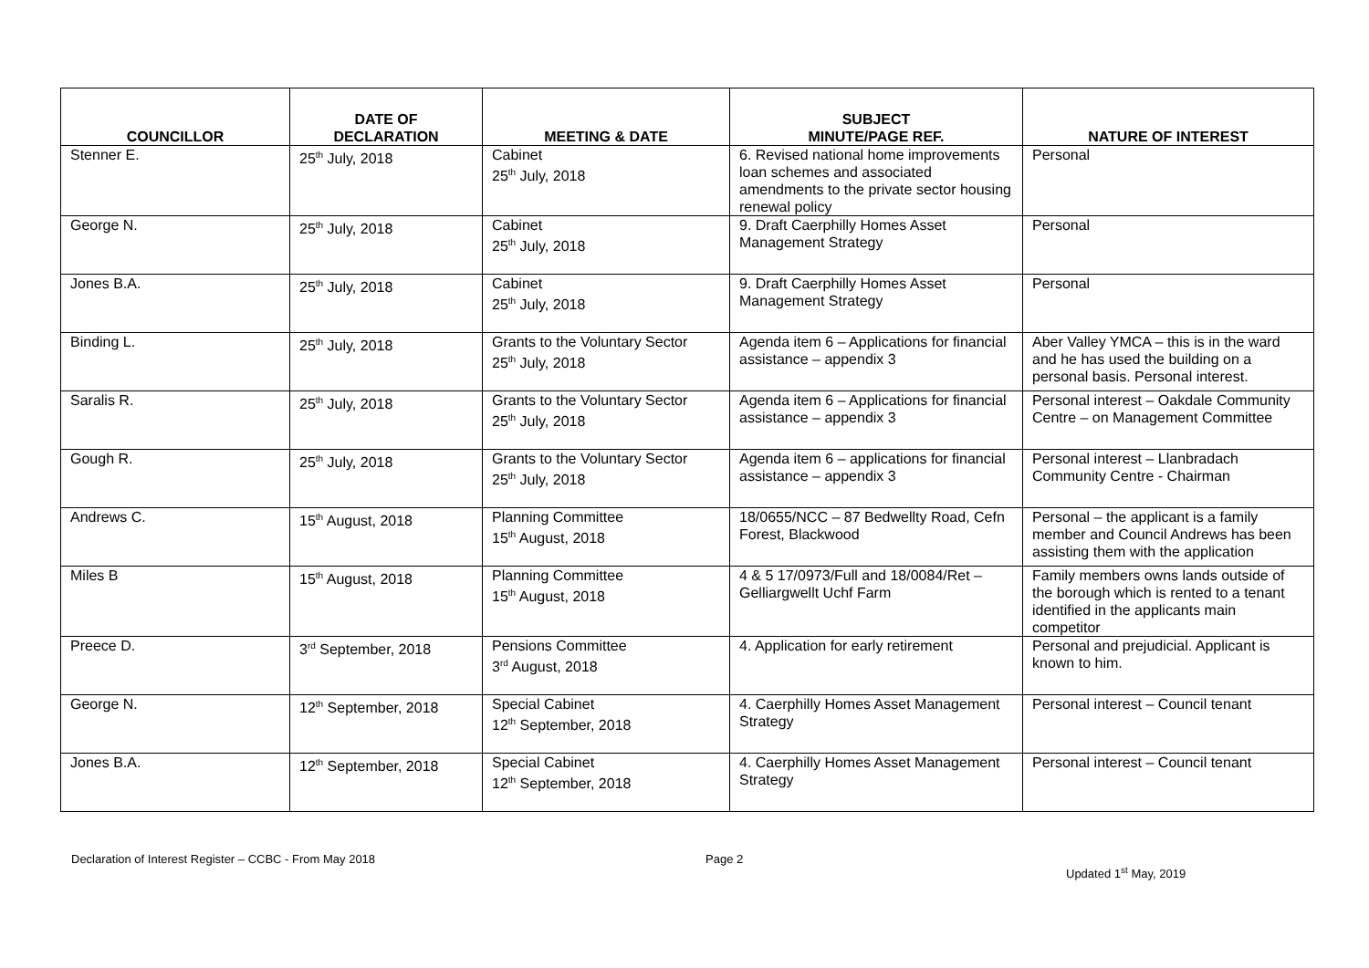| COUNCILLOR | DATE OF DECLARATION | MEETING & DATE | SUBJECT MINUTE/PAGE REF. | NATURE OF INTEREST |
| --- | --- | --- | --- | --- |
| Stenner E. | 25<sup>th</sup> July, 2018 | Cabinet 25<sup>th</sup> July, 2018 | 6. Revised national home improvements loan schemes and associated amendments to the private sector housing renewal policy | Personal |
| George N. | 25<sup>th</sup> July, 2018 | Cabinet 25<sup>th</sup> July, 2018 | 9. Draft Caerphilly Homes Asset Management Strategy | Personal |
| Jones B.A. | 25<sup>th</sup> July, 2018 | Cabinet 25<sup>th</sup> July, 2018 | 9. Draft Caerphilly Homes Asset Management Strategy | Personal |
| Binding L. | 25<sup>th</sup> July, 2018 | Grants to the Voluntary Sector 25<sup>th</sup> July, 2018 | Agenda item 6 – Applications for financial assistance – appendix 3 | Aber Valley YMCA – this is in the ward and he has used the building on a personal basis. Personal interest. |
| Saralis R. | 25<sup>th</sup> July, 2018 | Grants to the Voluntary Sector 25<sup>th</sup> July, 2018 | Agenda item 6 – Applications for financial assistance – appendix 3 | Personal interest – Oakdale Community Centre – on Management Committee |
| Gough R. | 25<sup>th</sup> July, 2018 | Grants to the Voluntary Sector 25<sup>th</sup> July, 2018 | Agenda item 6 – applications for financial assistance – appendix 3 | Personal interest – Llanbradach Community Centre - Chairman |
| Andrews C. | 15<sup>th</sup> August, 2018 | Planning Committee 15<sup>th</sup> August, 2018 | 18/0655/NCC – 87 Bedwellty Road, Cefn Forest, Blackwood | Personal – the applicant is a family member and Council Andrews has been assisting them with the application |
| Miles B | 15<sup>th</sup> August, 2018 | Planning Committee 15<sup>th</sup> August, 2018 | 4 & 5 17/0973/Full and 18/0084/Ret – Gelliargwellt Uchf Farm | Family members owns lands outside of the borough which is rented to a tenant identified in the applicants main competitor |
| Preece D. | 3<sup>rd</sup> September, 2018 | Pensions Committee 3<sup>rd</sup> August, 2018 | 4. Application for early retirement | Personal and prejudicial. Applicant is known to him. |
| George N. | 12<sup>th</sup> September, 2018 | Special Cabinet 12<sup>th</sup> September, 2018 | 4. Caerphilly Homes Asset Management Strategy | Personal interest – Council tenant |
| Jones B.A. | 12<sup>th</sup> September, 2018 | Special Cabinet 12<sup>th</sup> September, 2018 | 4. Caerphilly Homes Asset Management Strategy | Personal interest – Council tenant |
Declaration of Interest Register – CCBC - From May 2018 Page 2 Updated 1<sup>st</sup> May, 2019